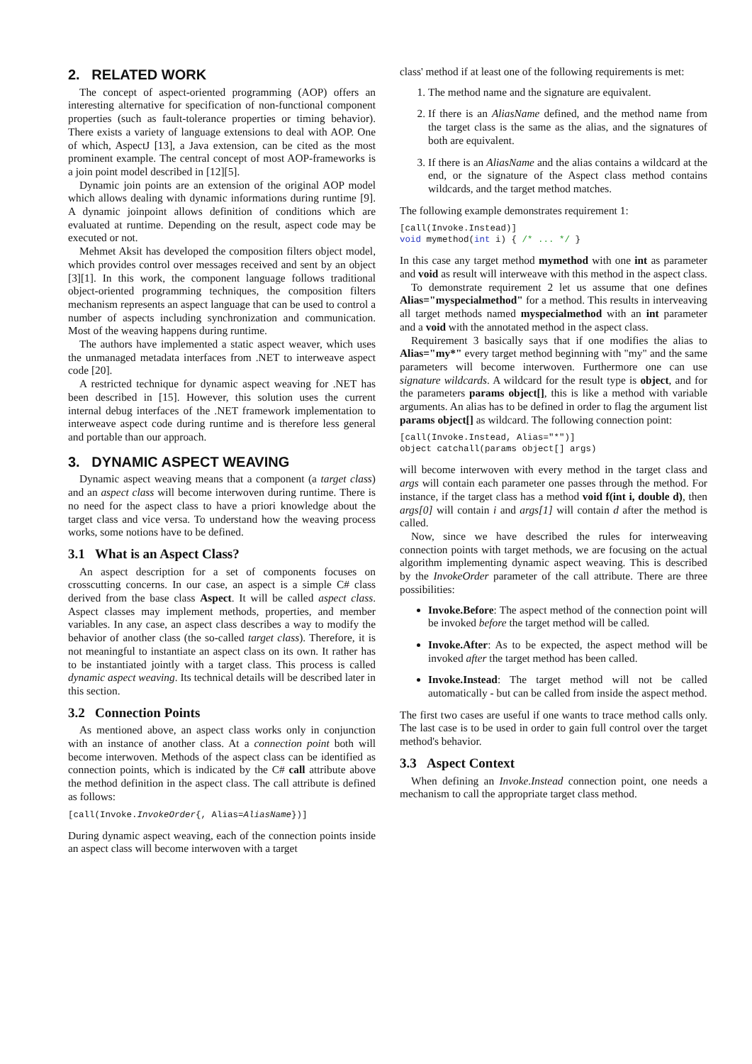2. RELATED WORK
The concept of aspect-oriented programming (AOP) offers an interesting alternative for specification of non-functional component properties (such as fault-tolerance properties or timing behavior). There exists a variety of language extensions to deal with AOP. One of which, AspectJ [13], a Java extension, can be cited as the most prominent example. The central concept of most AOP-frameworks is a join point model described in [12][5].
Dynamic join points are an extension of the original AOP model which allows dealing with dynamic informations during runtime [9]. A dynamic joinpoint allows definition of conditions which are evaluated at runtime. Depending on the result, aspect code may be executed or not.
Mehmet Aksit has developed the composition filters object model, which provides control over messages received and sent by an object [3][1]. In this work, the component language follows traditional object-oriented programming techniques, the composition filters mechanism represents an aspect language that can be used to control a number of aspects including synchronization and communication. Most of the weaving happens during runtime.
The authors have implemented a static aspect weaver, which uses the unmanaged metadata interfaces from .NET to interweave aspect code [20].
A restricted technique for dynamic aspect weaving for .NET has been described in [15]. However, this solution uses the current internal debug interfaces of the .NET framework implementation to interweave aspect code during runtime and is therefore less general and portable than our approach.
3. DYNAMIC ASPECT WEAVING
Dynamic aspect weaving means that a component (a target class) and an aspect class will become interwoven during runtime. There is no need for the aspect class to have a priori knowledge about the target class and vice versa. To understand how the weaving process works, some notions have to be defined.
3.1 What is an Aspect Class?
An aspect description for a set of components focuses on crosscutting concerns. In our case, an aspect is a simple C# class derived from the base class Aspect. It will be called aspect class. Aspect classes may implement methods, properties, and member variables. In any case, an aspect class describes a way to modify the behavior of another class (the so-called target class). Therefore, it is not meaningful to instantiate an aspect class on its own. It rather has to be instantiated jointly with a target class. This process is called dynamic aspect weaving. Its technical details will be described later in this section.
3.2 Connection Points
As mentioned above, an aspect class works only in conjunction with an instance of another class. At a connection point both will become interwoven. Methods of the aspect class can be identified as connection points, which is indicated by the C# call attribute above the method definition in the aspect class. The call attribute is defined as follows:
[call(Invoke.InvokeOrder{, Alias=AliasName})]
During dynamic aspect weaving, each of the connection points inside an aspect class will become interwoven with a target
class' method if at least one of the following requirements is met:
1. The method name and the signature are equivalent.
2. If there is an AliasName defined, and the method name from the target class is the same as the alias, and the signatures of both are equivalent.
3. If there is an AliasName and the alias contains a wildcard at the end, or the signature of the Aspect class method contains wildcards, and the target method matches.
The following example demonstrates requirement 1:
[call(Invoke.Instead)]
void mymethod(int i) { /* ... */ }
In this case any target method mymethod with one int as parameter and void as result will interweave with this method in the aspect class.
To demonstrate requirement 2 let us assume that one defines Alias="myspecialmethod" for a method. This results in interveaving all target methods named myspecialmethod with an int parameter and a void with the annotated method in the aspect class.
Requirement 3 basically says that if one modifies the alias to Alias="my*" every target method beginning with "my" and the same parameters will become interwoven. Furthermore one can use signature wildcards. A wildcard for the result type is object, and for the parameters params object[], this is like a method with variable arguments. An alias has to be defined in order to flag the argument list params object[] as wildcard. The following connection point:
[call(Invoke.Instead, Alias="*")]
object catchall(params object[] args)
will become interwoven with every method in the target class and args will contain each parameter one passes through the method. For instance, if the target class has a method void f(int i, double d), then args[0] will contain i and args[1] will contain d after the method is called.
Now, since we have described the rules for interweaving connection points with target methods, we are focusing on the actual algorithm implementing dynamic aspect weaving. This is described by the InvokeOrder parameter of the call attribute. There are three possibilities:
Invoke.Before: The aspect method of the connection point will be invoked before the target method will be called.
Invoke.After: As to be expected, the aspect method will be invoked after the target method has been called.
Invoke.Instead: The target method will not be called automatically - but can be called from inside the aspect method.
The first two cases are useful if one wants to trace method calls only. The last case is to be used in order to gain full control over the target method's behavior.
3.3 Aspect Context
When defining an Invoke.Instead connection point, one needs a mechanism to call the appropriate target class method.